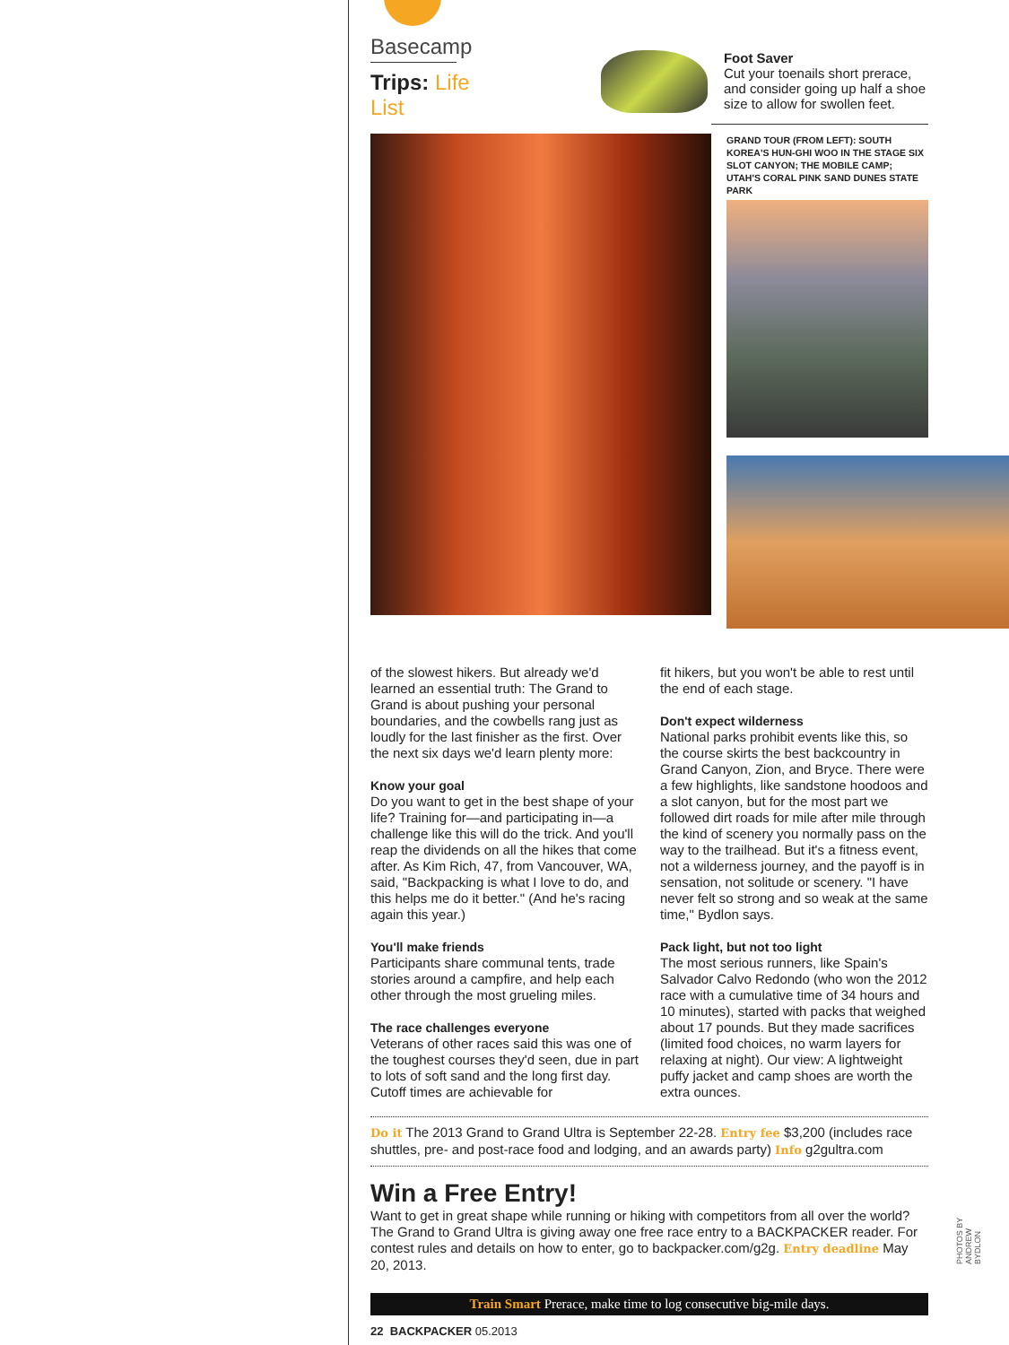Basecamp
Trips: Life List
Foot Saver
Cut your toenails short prerace, and consider going up half a shoe size to allow for swollen feet.
GRAND TOUR (FROM LEFT): SOUTH KOREA'S HUN-GHI WOO IN THE STAGE SIX SLOT CANYON; THE MOBILE CAMP; UTAH'S CORAL PINK SAND DUNES STATE PARK
of the slowest hikers. But already we'd learned an essential truth: The Grand to Grand is about pushing your personal boundaries, and the cowbells rang just as loudly for the last finisher as the first. Over the next six days we'd learn plenty more:
Know your goal
Do you want to get in the best shape of your life? Training for—and participating in—a challenge like this will do the trick. And you'll reap the dividends on all the hikes that come after. As Kim Rich, 47, from Vancouver, WA, said, "Backpacking is what I love to do, and this helps me do it better." (And he's racing again this year.)
You'll make friends
Participants share communal tents, trade stories around a campfire, and help each other through the most grueling miles.
The race challenges everyone
Veterans of other races said this was one of the toughest courses they'd seen, due in part to lots of soft sand and the long first day. Cutoff times are achievable for
fit hikers, but you won't be able to rest until the end of each stage.
Don't expect wilderness
National parks prohibit events like this, so the course skirts the best backcountry in Grand Canyon, Zion, and Bryce. There were a few highlights, like sandstone hoodoos and a slot canyon, but for the most part we followed dirt roads for mile after mile through the kind of scenery you normally pass on the way to the trailhead. But it's a fitness event, not a wilderness journey, and the payoff is in sensation, not solitude or scenery. "I have never felt so strong and so weak at the same time," Bydlon says.
Pack light, but not too light
The most serious runners, like Spain's Salvador Calvo Redondo (who won the 2012 race with a cumulative time of 34 hours and 10 minutes), started with packs that weighed about 17 pounds. But they made sacrifices (limited food choices, no warm layers for relaxing at night). Our view: A lightweight puffy jacket and camp shoes are worth the extra ounces.
Do it The 2013 Grand to Grand Ultra is September 22-28. Entry fee $3,200 (includes race shuttles, pre- and post-race food and lodging, and an awards party) Info g2gultra.com
Win a Free Entry!
Want to get in great shape while running or hiking with competitors from all over the world? The Grand to Grand Ultra is giving away one free race entry to a BACKPACKER reader. For contest rules and details on how to enter, go to backpacker.com/g2g. Entry deadline May 20, 2013.
Train Smart Prerace, make time to log consecutive big-mile days.
22 BACKPACKER 05.2013
PHOTOS BY ANDREW BYDLON